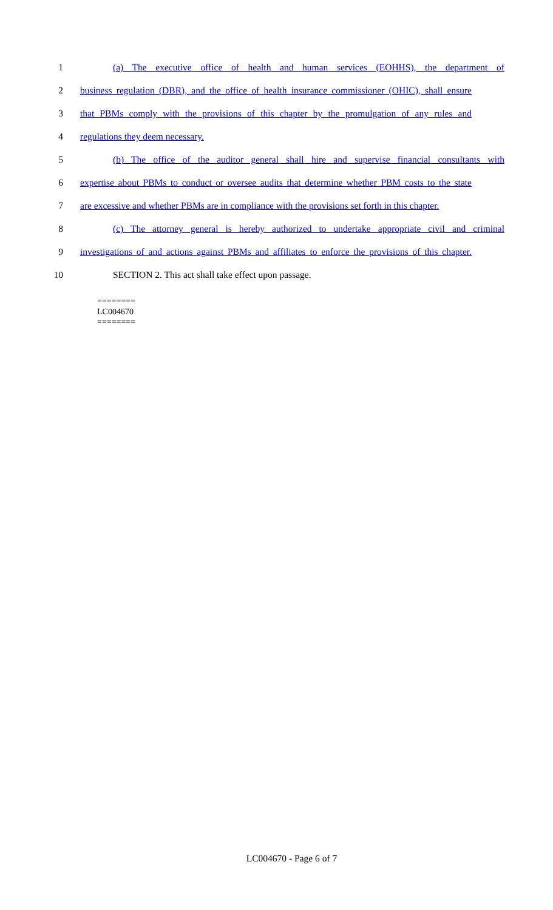1 (a) The executive office of health and human services (EOHHS), the department of
2 business regulation (DBR), and the office of health insurance commissioner (OHIC), shall ensure
3 that PBMs comply with the provisions of this chapter by the promulgation of any rules and
4 regulations they deem necessary.
5 (b) The office of the auditor general shall hire and supervise financial consultants with
6 expertise about PBMs to conduct or oversee audits that determine whether PBM costs to the state
7 are excessive and whether PBMs are in compliance with the provisions set forth in this chapter.
8 (c) The attorney general is hereby authorized to undertake appropriate civil and criminal
9 investigations of and actions against PBMs and affiliates to enforce the provisions of this chapter.
10 SECTION 2. This act shall take effect upon passage.
========
LC004670
========
LC004670 - Page 6 of 7